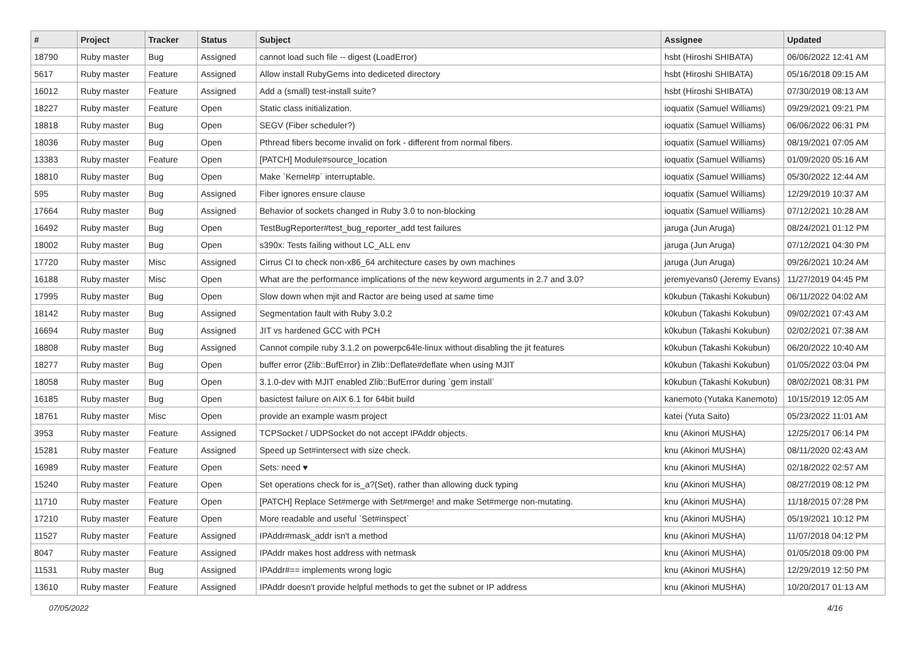| # | Project | Tracker | Status | Subject | Assignee | Updated |
| --- | --- | --- | --- | --- | --- | --- |
| 18790 | Ruby master | Bug | Assigned | cannot load such file -- digest (LoadError) | hsbt (Hiroshi SHIBATA) | 06/06/2022 12:41 AM |
| 5617 | Ruby master | Feature | Assigned | Allow install RubyGems into dediceted directory | hsbt (Hiroshi SHIBATA) | 05/16/2018 09:15 AM |
| 16012 | Ruby master | Feature | Assigned | Add a (small) test-install suite? | hsbt (Hiroshi SHIBATA) | 07/30/2019 08:13 AM |
| 18227 | Ruby master | Feature | Open | Static class initialization. | ioquatix (Samuel Williams) | 09/29/2021 09:21 PM |
| 18818 | Ruby master | Bug | Open | SEGV (Fiber scheduler?) | ioquatix (Samuel Williams) | 06/06/2022 06:31 PM |
| 18036 | Ruby master | Bug | Open | Pthread fibers become invalid on fork - different from normal fibers. | ioquatix (Samuel Williams) | 08/19/2021 07:05 AM |
| 13383 | Ruby master | Feature | Open | [PATCH] Module#source_location | ioquatix (Samuel Williams) | 01/09/2020 05:16 AM |
| 18810 | Ruby master | Bug | Open | Make `Kernel#p` interruptable. | ioquatix (Samuel Williams) | 05/30/2022 12:44 AM |
| 595 | Ruby master | Bug | Assigned | Fiber ignores ensure clause | ioquatix (Samuel Williams) | 12/29/2019 10:37 AM |
| 17664 | Ruby master | Bug | Assigned | Behavior of sockets changed in Ruby 3.0 to non-blocking | ioquatix (Samuel Williams) | 07/12/2021 10:28 AM |
| 16492 | Ruby master | Bug | Open | TestBugReporter#test_bug_reporter_add test failures | jaruga (Jun Aruga) | 08/24/2021 01:12 PM |
| 18002 | Ruby master | Bug | Open | s390x: Tests failing without LC_ALL env | jaruga (Jun Aruga) | 07/12/2021 04:30 PM |
| 17720 | Ruby master | Misc | Assigned | Cirrus CI to check non-x86_64 architecture cases by own machines | jaruga (Jun Aruga) | 09/26/2021 10:24 AM |
| 16188 | Ruby master | Misc | Open | What are the performance implications of the new keyword arguments in 2.7 and 3.0? | jeremyevans0 (Jeremy Evans) | 11/27/2019 04:45 PM |
| 17995 | Ruby master | Bug | Open | Slow down when mjit and Ractor are being used at same time | k0kubun (Takashi Kokubun) | 06/11/2022 04:02 AM |
| 18142 | Ruby master | Bug | Assigned | Segmentation fault with Ruby 3.0.2 | k0kubun (Takashi Kokubun) | 09/02/2021 07:43 AM |
| 16694 | Ruby master | Bug | Assigned | JIT vs hardened GCC with PCH | k0kubun (Takashi Kokubun) | 02/02/2021 07:38 AM |
| 18808 | Ruby master | Bug | Assigned | Cannot compile ruby 3.1.2 on powerpc64le-linux without disabling the jit features | k0kubun (Takashi Kokubun) | 06/20/2022 10:40 AM |
| 18277 | Ruby master | Bug | Open | buffer error (Zlib::BufError) in Zlib::Deflate#deflate when using MJIT | k0kubun (Takashi Kokubun) | 01/05/2022 03:04 PM |
| 18058 | Ruby master | Bug | Open | 3.1.0-dev with MJIT enabled Zlib::BufError during `gem install` | k0kubun (Takashi Kokubun) | 08/02/2021 08:31 PM |
| 16185 | Ruby master | Bug | Open | basictest failure on AIX 6.1 for 64bit build | kanemoto (Yutaka Kanemoto) | 10/15/2019 12:05 AM |
| 18761 | Ruby master | Misc | Open | provide an example wasm project | katei (Yuta Saito) | 05/23/2022 11:01 AM |
| 3953 | Ruby master | Feature | Assigned | TCPSocket / UDPSocket do not accept IPAddr objects. | knu (Akinori MUSHA) | 12/25/2017 06:14 PM |
| 15281 | Ruby master | Feature | Assigned | Speed up Set#intersect with size check. | knu (Akinori MUSHA) | 08/11/2020 02:43 AM |
| 16989 | Ruby master | Feature | Open | Sets: need ♥ | knu (Akinori MUSHA) | 02/18/2022 02:57 AM |
| 15240 | Ruby master | Feature | Open | Set operations check for is_a?(Set), rather than allowing duck typing | knu (Akinori MUSHA) | 08/27/2019 08:12 PM |
| 11710 | Ruby master | Feature | Open | [PATCH] Replace Set#merge with Set#merge! and make Set#merge non-mutating. | knu (Akinori MUSHA) | 11/18/2015 07:28 PM |
| 17210 | Ruby master | Feature | Open | More readable and useful `Set#inspect` | knu (Akinori MUSHA) | 05/19/2021 10:12 PM |
| 11527 | Ruby master | Feature | Assigned | IPAddr#mask_addr isn't a method | knu (Akinori MUSHA) | 11/07/2018 04:12 PM |
| 8047 | Ruby master | Feature | Assigned | IPAddr makes host address with netmask | knu (Akinori MUSHA) | 01/05/2018 09:00 PM |
| 11531 | Ruby master | Bug | Assigned | IPAddr#== implements wrong logic | knu (Akinori MUSHA) | 12/29/2019 12:50 PM |
| 13610 | Ruby master | Feature | Assigned | IPAddr doesn't provide helpful methods to get the subnet or IP address | knu (Akinori MUSHA) | 10/20/2017 01:13 AM |
07/05/2022 4/16